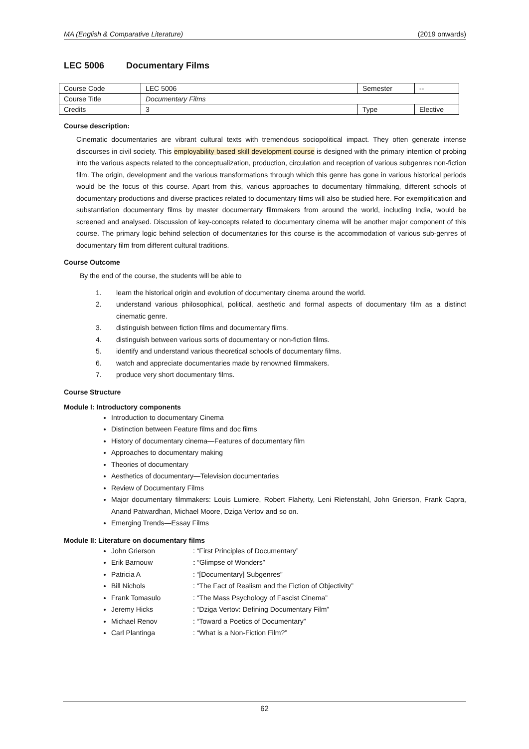MA (English & Comparative Literature) (2019 onwards)
LEC 5006 Documentary Films
| Course Code | LEC 5006 | Semester | -- |
| Course Title | Documentary Films | | |
| Credits | 3 | Type | Elective |
Course description:
Cinematic documentaries are vibrant cultural texts with tremendous sociopolitical impact. They often generate intense discourses in civil society. This employability based skill development course is designed with the primary intention of probing into the various aspects related to the conceptualization, production, circulation and reception of various subgenres non-fiction film. The origin, development and the various transformations through which this genre has gone in various historical periods would be the focus of this course. Apart from this, various approaches to documentary filmmaking, different schools of documentary productions and diverse practices related to documentary films will also be studied here. For exemplification and substantiation documentary films by master documentary filmmakers from around the world, including India, would be screened and analysed. Discussion of key-concepts related to documentary cinema will be another major component of this course. The primary logic behind selection of documentaries for this course is the accommodation of various sub-genres of documentary film from different cultural traditions.
Course Outcome
By the end of the course, the students will be able to
1. learn the historical origin and evolution of documentary cinema around the world.
2. understand various philosophical, political, aesthetic and formal aspects of documentary film as a distinct cinematic genre.
3. distinguish between fiction films and documentary films.
4. distinguish between various sorts of documentary or non-fiction films.
5. identify and understand various theoretical schools of documentary films.
6. watch and appreciate documentaries made by renowned filmmakers.
7. produce very short documentary films.
Course Structure
Module I: Introductory components
Introduction to documentary Cinema
Distinction between Feature films and doc films
History of documentary cinema—Features of documentary film
Approaches to documentary making
Theories of documentary
Aesthetics of documentary—Television documentaries
Review of Documentary Films
Major documentary filmmakers: Louis Lumiere, Robert Flaherty, Leni Riefenstahl, John Grierson, Frank Capra, Anand Patwardhan, Michael Moore, Dziga Vertov and so on.
Emerging Trends—Essay Films
Module II: Literature on documentary films
John Grierson : “First Principles of Documentary”
Erik Barnouw : “Glimpse of Wonders”
Patricia A : “[Documentary] Subgenres”
Bill Nichols : “The Fact of Realism and the Fiction of Objectivity”
Frank Tomasulo : “The Mass Psychology of Fascist Cinema”
Jeremy Hicks : “Dziga Vertov: Defining Documentary Film”
Michael Renov : “Toward a Poetics of Documentary”
Carl Plantinga : “What is a Non-Fiction Film?”
62